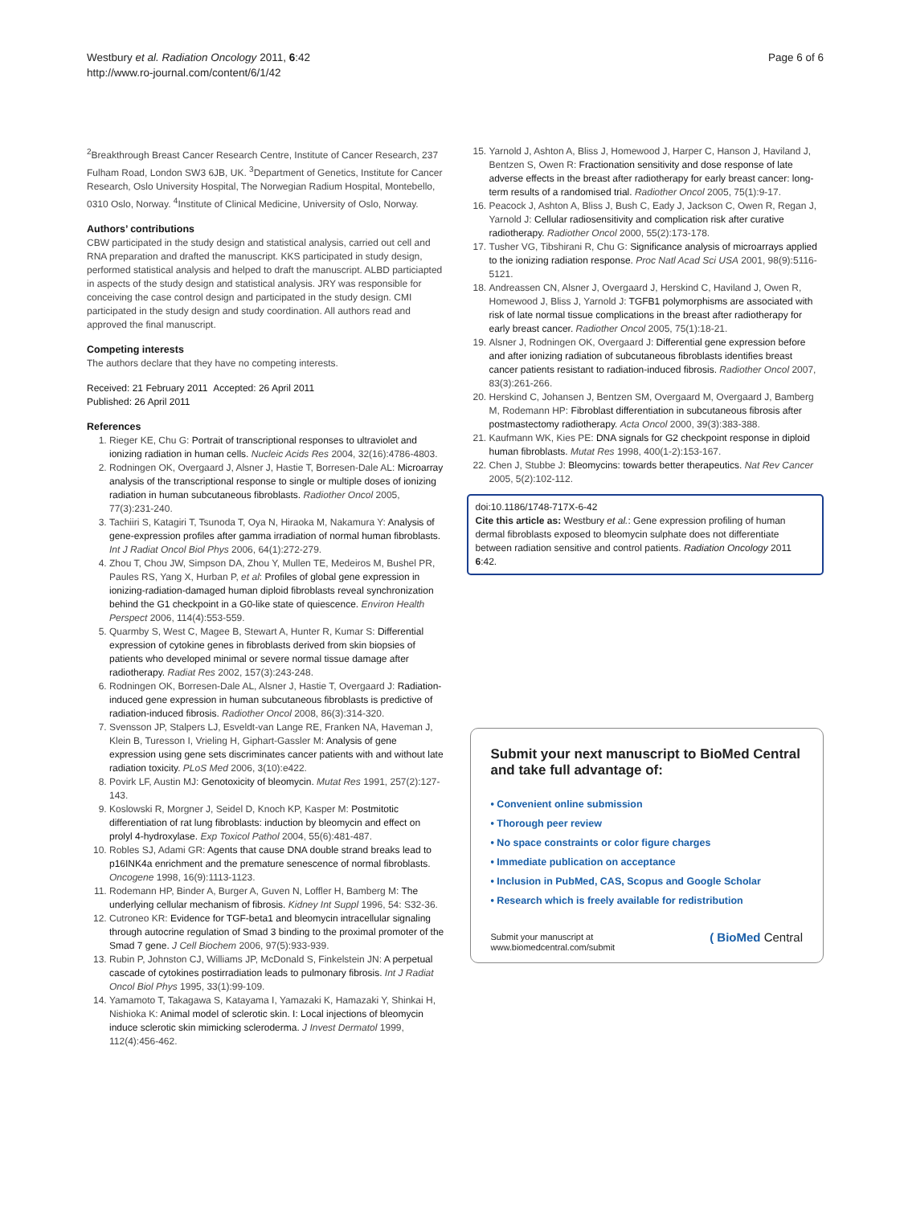Westbury et al. Radiation Oncology 2011, 6:42
http://www.ro-journal.com/content/6/1/42
Page 6 of 6
<sup>2</sup> Breakthrough Breast Cancer Research Centre, Institute of Cancer Research, 237 Fulham Road, London SW3 6JB, UK. <sup>3</sup>Department of Genetics, Institute for Cancer Research, Oslo University Hospital, The Norwegian Radium Hospital, Montebello, 0310 Oslo, Norway. <sup>4</sup>Institute of Clinical Medicine, University of Oslo, Norway.
Authors’ contributions
CBW participated in the study design and statistical analysis, carried out cell and RNA preparation and drafted the manuscript. KKS participated in study design, performed statistical analysis and helped to draft the manuscript. ALBD particiapted in aspects of the study design and statistical analysis. JRY was responsible for conceiving the case control design and participated in the study design. CMI participated in the study design and study coordination. All authors read and approved the final manuscript.
Competing interests
The authors declare that they have no competing interests.
Received: 21 February 2011 Accepted: 26 April 2011
Published: 26 April 2011
References
1. Rieger KE, Chu G: Portrait of transcriptional responses to ultraviolet and ionizing radiation in human cells. Nucleic Acids Res 2004, 32(16):4786-4803.
2. Rodningen OK, Overgaard J, Alsner J, Hastie T, Borresen-Dale AL: Microarray analysis of the transcriptional response to single or multiple doses of ionizing radiation in human subcutaneous fibroblasts. Radiother Oncol 2005, 77(3):231-240.
3. Tachiiri S, Katagiri T, Tsunoda T, Oya N, Hiraoka M, Nakamura Y: Analysis of gene-expression profiles after gamma irradiation of normal human fibroblasts. Int J Radiat Oncol Biol Phys 2006, 64(1):272-279.
4. Zhou T, Chou JW, Simpson DA, Zhou Y, Mullen TE, Medeiros M, Bushel PR, Paules RS, Yang X, Hurban P, et al: Profiles of global gene expression in ionizing-radiation-damaged human diploid fibroblasts reveal synchronization behind the G1 checkpoint in a G0-like state of quiescence. Environ Health Perspect 2006, 114(4):553-559.
5. Quarmby S, West C, Magee B, Stewart A, Hunter R, Kumar S: Differential expression of cytokine genes in fibroblasts derived from skin biopsies of patients who developed minimal or severe normal tissue damage after radiotherapy. Radiat Res 2002, 157(3):243-248.
6. Rodningen OK, Borresen-Dale AL, Alsner J, Hastie T, Overgaard J: Radiation-induced gene expression in human subcutaneous fibroblasts is predictive of radiation-induced fibrosis. Radiother Oncol 2008, 86(3):314-320.
7. Svensson JP, Stalpers LJ, Esveldt-van Lange RE, Franken NA, Haveman J, Klein B, Turesson I, Vrieling H, Giphart-Gassler M: Analysis of gene expression using gene sets discriminates cancer patients with and without late radiation toxicity. PLoS Med 2006, 3(10):e422.
8. Povirk LF, Austin MJ: Genotoxicity of bleomycin. Mutat Res 1991, 257(2):127-143.
9. Koslowski R, Morgner J, Seidel D, Knoch KP, Kasper M: Postmitotic differentiation of rat lung fibroblasts: induction by bleomycin and effect on prolyl 4-hydroxylase. Exp Toxicol Pathol 2004, 55(6):481-487.
10. Robles SJ, Adami GR: Agents that cause DNA double strand breaks lead to p16INK4a enrichment and the premature senescence of normal fibroblasts. Oncogene 1998, 16(9):1113-1123.
11. Rodemann HP, Binder A, Burger A, Guven N, Loffler H, Bamberg M: The underlying cellular mechanism of fibrosis. Kidney Int Suppl 1996, 54: S32-36.
12. Cutroneo KR: Evidence for TGF-beta1 and bleomycin intracellular signaling through autocrine regulation of Smad 3 binding to the proximal promoter of the Smad 7 gene. J Cell Biochem 2006, 97(5):933-939.
13. Rubin P, Johnston CJ, Williams JP, McDonald S, Finkelstein JN: A perpetual cascade of cytokines postirradiation leads to pulmonary fibrosis. Int J Radiat Oncol Biol Phys 1995, 33(1):99-109.
14. Yamamoto T, Takagawa S, Katayama I, Yamazaki K, Hamazaki Y, Shinkai H, Nishioka K: Animal model of sclerotic skin. I: Local injections of bleomycin induce sclerotic skin mimicking scleroderma. J Invest Dermatol 1999, 112(4):456-462.
15. Yarnold J, Ashton A, Bliss J, Homewood J, Harper C, Hanson J, Haviland J, Bentzen S, Owen R: Fractionation sensitivity and dose response of late adverse effects in the breast after radiotherapy for early breast cancer: long-term results of a randomised trial. Radiother Oncol 2005, 75(1):9-17.
16. Peacock J, Ashton A, Bliss J, Bush C, Eady J, Jackson C, Owen R, Regan J, Yarnold J: Cellular radiosensitivity and complication risk after curative radiotherapy. Radiother Oncol 2000, 55(2):173-178.
17. Tusher VG, Tibshirani R, Chu G: Significance analysis of microarrays applied to the ionizing radiation response. Proc Natl Acad Sci USA 2001, 98(9):5116-5121.
18. Andreassen CN, Alsner J, Overgaard J, Herskind C, Haviland J, Owen R, Homewood J, Bliss J, Yarnold J: TGFB1 polymorphisms are associated with risk of late normal tissue complications in the breast after radiotherapy for early breast cancer. Radiother Oncol 2005, 75(1):18-21.
19. Alsner J, Rodningen OK, Overgaard J: Differential gene expression before and after ionizing radiation of subcutaneous fibroblasts identifies breast cancer patients resistant to radiation-induced fibrosis. Radiother Oncol 2007, 83(3):261-266.
20. Herskind C, Johansen J, Bentzen SM, Overgaard M, Overgaard J, Bamberg M, Rodemann HP: Fibroblast differentiation in subcutaneous fibrosis after postmastectomy radiotherapy. Acta Oncol 2000, 39(3):383-388.
21. Kaufmann WK, Kies PE: DNA signals for G2 checkpoint response in diploid human fibroblasts. Mutat Res 1998, 400(1-2):153-167.
22. Chen J, Stubbe J: Bleomycins: towards better therapeutics. Nat Rev Cancer 2005, 5(2):102-112.
doi:10.1186/1748-717X-6-42
Cite this article as: Westbury et al.: Gene expression profiling of human dermal fibroblasts exposed to bleomycin sulphate does not differentiate between radiation sensitive and control patients. Radiation Oncology 2011 6:42.
Submit your next manuscript to BioMed Central and take full advantage of:
• Convenient online submission
• Thorough peer review
• No space constraints or color figure charges
• Immediate publication on acceptance
• Inclusion in PubMed, CAS, Scopus and Google Scholar
• Research which is freely available for redistribution
Submit your manuscript at
www.biomedcentral.com/submit
( BioMed Central